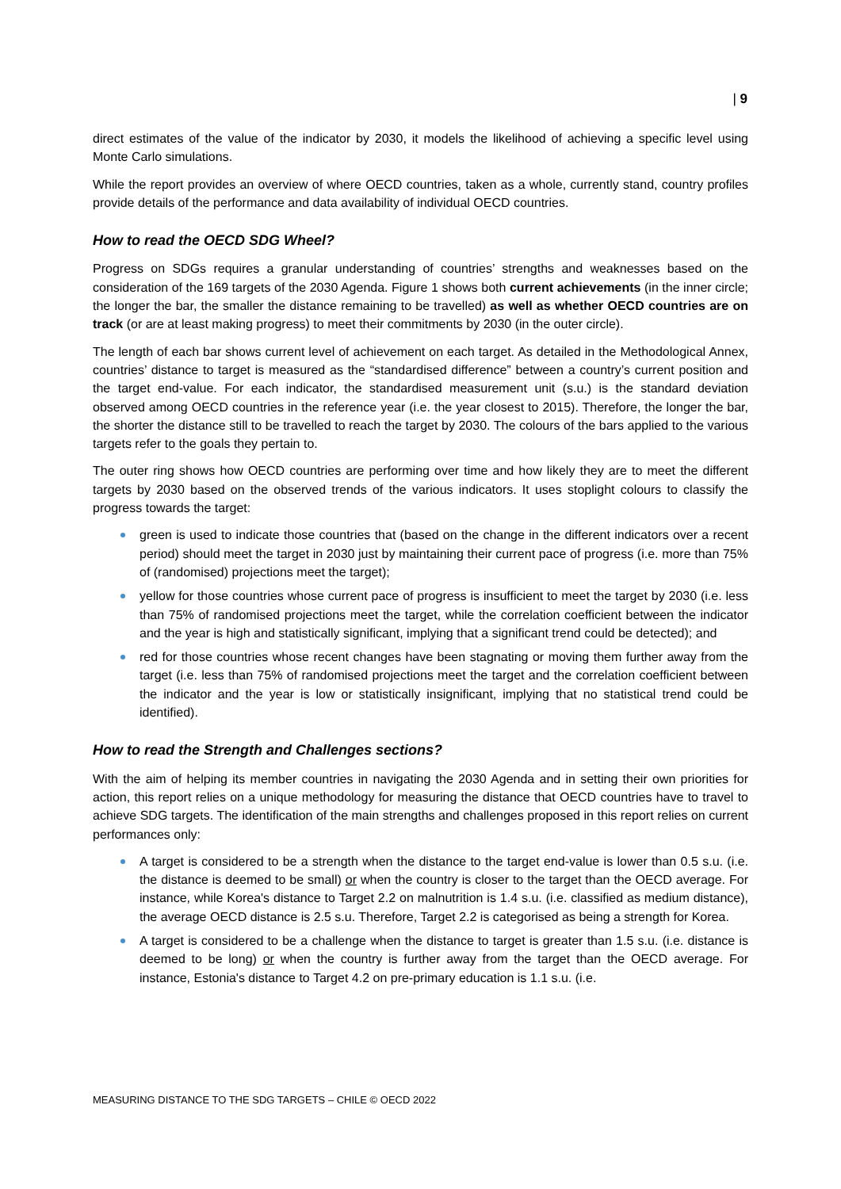| 9
direct estimates of the value of the indicator by 2030, it models the likelihood of achieving a specific level using Monte Carlo simulations.
While the report provides an overview of where OECD countries, taken as a whole, currently stand, country profiles provide details of the performance and data availability of individual OECD countries.
How to read the OECD SDG Wheel?
Progress on SDGs requires a granular understanding of countries’ strengths and weaknesses based on the consideration of the 169 targets of the 2030 Agenda. Figure 1 shows both current achievements (in the inner circle; the longer the bar, the smaller the distance remaining to be travelled) as well as whether OECD countries are on track (or are at least making progress) to meet their commitments by 2030 (in the outer circle).
The length of each bar shows current level of achievement on each target. As detailed in the Methodological Annex, countries’ distance to target is measured as the “standardised difference” between a country’s current position and the target end-value. For each indicator, the standardised measurement unit (s.u.) is the standard deviation observed among OECD countries in the reference year (i.e. the year closest to 2015). Therefore, the longer the bar, the shorter the distance still to be travelled to reach the target by 2030. The colours of the bars applied to the various targets refer to the goals they pertain to.
The outer ring shows how OECD countries are performing over time and how likely they are to meet the different targets by 2030 based on the observed trends of the various indicators. It uses stoplight colours to classify the progress towards the target:
green is used to indicate those countries that (based on the change in the different indicators over a recent period) should meet the target in 2030 just by maintaining their current pace of progress (i.e. more than 75% of (randomised) projections meet the target);
yellow for those countries whose current pace of progress is insufficient to meet the target by 2030 (i.e. less than 75% of randomised projections meet the target, while the correlation coefficient between the indicator and the year is high and statistically significant, implying that a significant trend could be detected); and
red for those countries whose recent changes have been stagnating or moving them further away from the target (i.e. less than 75% of randomised projections meet the target and the correlation coefficient between the indicator and the year is low or statistically insignificant, implying that no statistical trend could be identified).
How to read the Strength and Challenges sections?
With the aim of helping its member countries in navigating the 2030 Agenda and in setting their own priorities for action, this report relies on a unique methodology for measuring the distance that OECD countries have to travel to achieve SDG targets. The identification of the main strengths and challenges proposed in this report relies on current performances only:
A target is considered to be a strength when the distance to the target end-value is lower than 0.5 s.u. (i.e. the distance is deemed to be small) or when the country is closer to the target than the OECD average. For instance, while Korea's distance to Target 2.2 on malnutrition is 1.4 s.u. (i.e. classified as medium distance), the average OECD distance is 2.5 s.u. Therefore, Target 2.2 is categorised as being a strength for Korea.
A target is considered to be a challenge when the distance to target is greater than 1.5 s.u. (i.e. distance is deemed to be long) or when the country is further away from the target than the OECD average. For instance, Estonia's distance to Target 4.2 on pre-primary education is 1.1 s.u. (i.e.
MEASURING DISTANCE TO THE SDG TARGETS – CHILE © OECD 2022